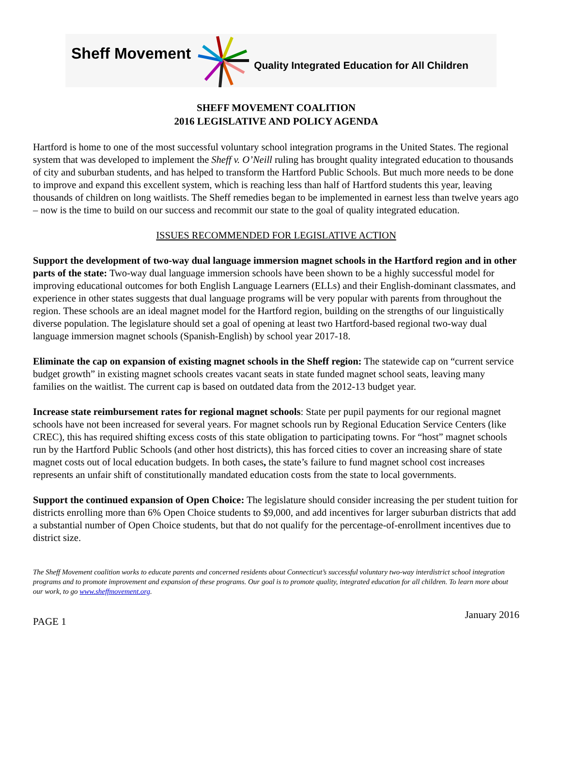Sheff Movement Quality Integrated Education for All Children
SHEFF MOVEMENT COALITION
2016 LEGISLATIVE AND POLICY AGENDA
Hartford is home to one of the most successful voluntary school integration programs in the United States. The regional system that was developed to implement the Sheff v. O’Neill ruling has brought quality integrated education to thousands of city and suburban students, and has helped to transform the Hartford Public Schools. But much more needs to be done to improve and expand this excellent system, which is reaching less than half of Hartford students this year, leaving thousands of children on long waitlists. The Sheff remedies began to be implemented in earnest less than twelve years ago – now is the time to build on our success and recommit our state to the goal of quality integrated education.
ISSUES RECOMMENDED FOR LEGISLATIVE ACTION
Support the development of two-way dual language immersion magnet schools in the Hartford region and in other parts of the state: Two-way dual language immersion schools have been shown to be a highly successful model for improving educational outcomes for both English Language Learners (ELLs) and their English-dominant classmates, and experience in other states suggests that dual language programs will be very popular with parents from throughout the region. These schools are an ideal magnet model for the Hartford region, building on the strengths of our linguistically diverse population. The legislature should set a goal of opening at least two Hartford-based regional two-way dual language immersion magnet schools (Spanish-English) by school year 2017-18.
Eliminate the cap on expansion of existing magnet schools in the Sheff region: The statewide cap on “current service budget growth” in existing magnet schools creates vacant seats in state funded magnet school seats, leaving many families on the waitlist. The current cap is based on outdated data from the 2012-13 budget year.
Increase state reimbursement rates for regional magnet schools: State per pupil payments for our regional magnet schools have not been increased for several years. For magnet schools run by Regional Education Service Centers (like CREC), this has required shifting excess costs of this state obligation to participating towns. For “host” magnet schools run by the Hartford Public Schools (and other host districts), this has forced cities to cover an increasing share of state magnet costs out of local education budgets. In both cases, the state’s failure to fund magnet school cost increases represents an unfair shift of constitutionally mandated education costs from the state to local governments.
Support the continued expansion of Open Choice: The legislature should consider increasing the per student tuition for districts enrolling more than 6% Open Choice students to $9,000, and add incentives for larger suburban districts that add a substantial number of Open Choice students, but that do not qualify for the percentage-of-enrollment incentives due to district size.
The Sheff Movement coalition works to educate parents and concerned residents about Connecticut’s successful voluntary two-way interdistrict school integration programs and to promote improvement and expansion of these programs. Our goal is to promote quality, integrated education for all children. To learn more about our work, to go www.sheffmovement.org.
PAGE 1 January 2016